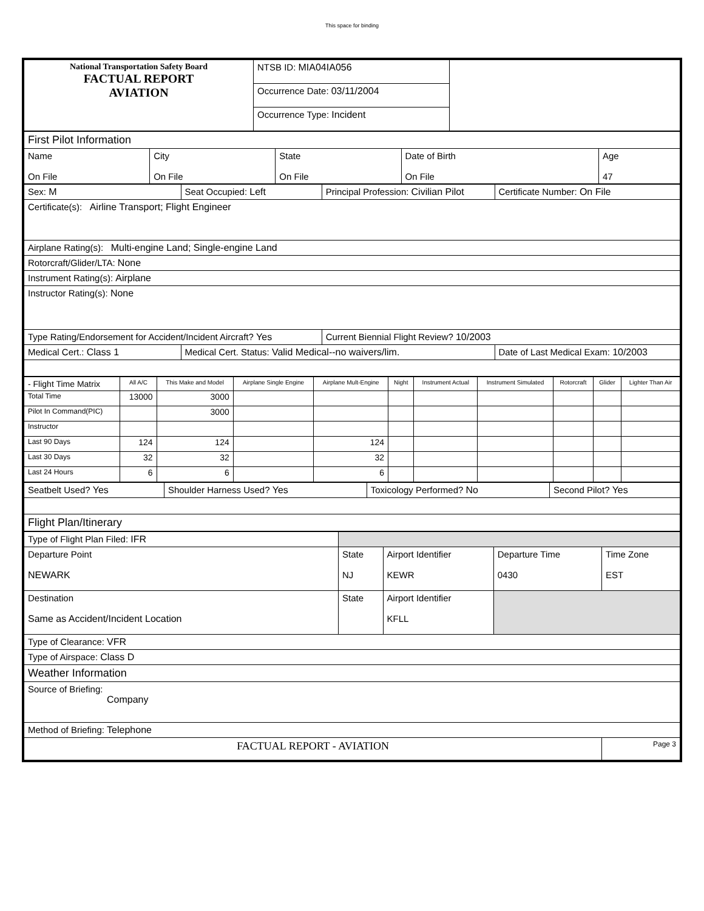This space for binding
| National Transportation Safety Board FACTUAL REPORT AVIATION | NTSB ID: MIA04IA056 | |
| | Occurrence Date: 03/11/2004 | |
| | Occurrence Type: Incident | |
| First Pilot Information | | | | |
| Name On File | City On File | State On File | Date of Birth On File | Age 47 |
| Sex: M | Seat Occupied: Left | Principal Profession: Civilian Pilot | Certificate Number: On File |
| Certificate(s): Airline Transport; Flight Engineer | | | |
| Airplane Rating(s): Multi-engine Land; Single-engine Land | | | |
| Rotorcraft/Glider/LTA: None | | | |
| Instrument Rating(s): Airplane | | | |
| Instructor Rating(s): None | | | |
| Type Rating/Endorsement for Accident/Incident Aircraft? Yes | | Current Biennial Flight Review? 10/2003 | |
| Medical Cert.: Class 1 | Medical Cert. Status: Valid Medical--no waivers/lim. | | Date of Last Medical Exam: 10/2003 |
| - Flight Time Matrix | All A/C | This Make and Model | Airplane Single Engine | Airplane Mult-Engine | Night | Instrument Actual | Instrument Simulated | Rotorcraft | Glider | Lighter Than Air |
| --- | --- | --- | --- | --- | --- | --- | --- | --- | --- | --- |
| Total Time | 13000 | 3000 | | | | | | | | |
| Pilot In Command(PIC) | | 3000 | | | | | | | | |
| Instructor | | | | | | | | | | |
| Last 90 Days | 124 | 124 | | 124 | | | | | | |
| Last 30 Days | 32 | 32 | | 32 | | | | | | |
| Last 24 Hours | 6 | 6 | | 6 | | | | | | |
| Seatbelt Used? Yes | Shoulder Harness Used? Yes | Toxicology Performed? No | Second Pilot? Yes |
| Flight Plan/Itinerary | | | |
| Type of Flight Plan Filed: IFR | | | | |
| Departure Point NEWARK | State NJ | Airport Identifier KEWR | Departure Time 0430 | Time Zone EST |
| Destination Same as Accident/Incident Location | State | Airport Identifier KFLL | | |
| Type of Clearance: VFR | | | | |
| Type of Airspace: Class D | | | | |
| Weather Information | | | | |
| Source of Briefing: Company | | | | |
| Method of Briefing: Telephone | | | | |
| FACTUAL REPORT - AVIATION | | | | Page 3 |